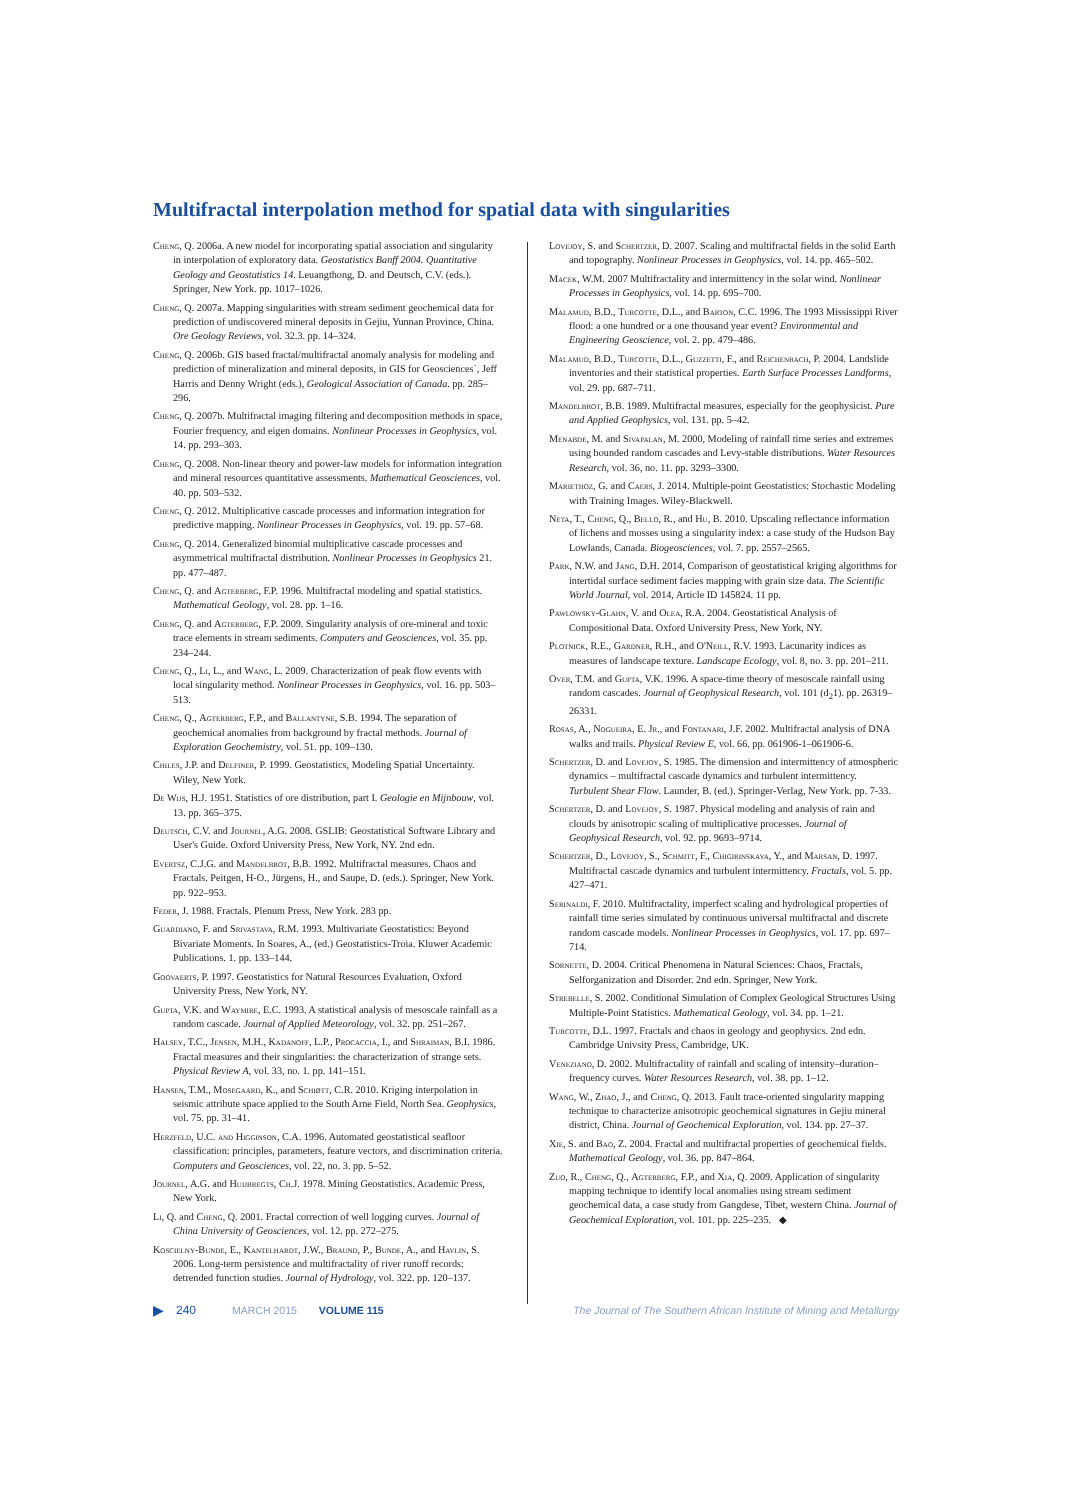Multifractal interpolation method for spatial data with singularities
Cheng, Q. 2006a. A new model for incorporating spatial association and singularity in interpolation of exploratory data. Geostatistics Banff 2004. Quantitative Geology and Geostatistics 14. Leuangthong, D. and Deutsch, C.V. (eds.). Springer, New York. pp. 1017–1026.
Cheng, Q. 2007a. Mapping singularities with stream sediment geochemical data for prediction of undiscovered mineral deposits in Gejiu, Yunnan Province, China. Ore Geology Reviews, vol. 32.3. pp. 14–324.
Cheng, Q. 2006b. GIS based fractal/multifractal anomaly analysis for modeling and prediction of mineralization and mineral deposits, in GIS for Geosciences`, Jeff Harris and Denny Wright (eds.), Geological Association of Canada. pp. 285–296.
Cheng, Q. 2007b. Multifractal imaging filtering and decomposition methods in space, Fourier frequency, and eigen domains. Nonlinear Processes in Geophysics, vol. 14. pp. 293–303.
Cheng, Q. 2008. Non-linear theory and power-law models for information integration and mineral resources quantitative assessments. Mathematical Geosciences, vol. 40. pp. 503–532.
Cheng, Q. 2012. Multiplicative cascade processes and information integration for predictive mapping. Nonlinear Processes in Geophysics, vol. 19. pp. 57–68.
Cheng, Q. 2014. Generalized binomial multiplicative cascade processes and asymmetrical multifractal distribution. Nonlinear Processes in Geophysics 21. pp. 477–487.
Cheng, Q. and Agterberg, F.P. 1996. Multifractal modeling and spatial statistics. Mathematical Geology, vol. 28. pp. 1–16.
Cheng, Q. and Agterberg, F.P. 2009. Singularity analysis of ore-mineral and toxic trace elements in stream sediments. Computers and Geosciences, vol. 35. pp. 234–244.
Cheng, Q., Li, L., and Wang, L. 2009. Characterization of peak flow events with local singularity method. Nonlinear Processes in Geophysics, vol. 16. pp. 503–513.
Cheng, Q., Agterberg, F.P., and Ballantyne, S.B. 1994. The separation of geochemical anomalies from background by fractal methods. Journal of Exploration Geochemistry, vol. 51. pp. 109–130.
Chiles, J.P. and Delfiner, P. 1999. Geostatistics, Modeling Spatial Uncertainty. Wiley, New York.
De Wijs, H.J. 1951. Statistics of ore distribution, part I. Geologie en Mijnbouw, vol. 13. pp. 365–375.
Deutsch, C.V. and Journel, A.G. 2008. GSLIB: Geostatistical Software Library and User's Guide. Oxford University Press, New York, NY. 2nd edn.
Evertsz, C.J.G. and Mandelbrot, B.B. 1992. Multifractal measures. Chaos and Fractals. Peitgen, H-O., Jürgens, H., and Saupe, D. (eds.). Springer, New York. pp. 922–953.
Feder, J. 1988. Fractals. Plenum Press, New York. 283 pp.
Guardiano, F. and Srivastava, R.M. 1993. Multivariate Geostatistics: Beyond Bivariate Moments. In Soares, A., (ed.) Geostatistics-Troia. Kluwer Academic Publications. 1. pp. 133–144.
Goovaerts, P. 1997. Geostatistics for Natural Resources Evaluation, Oxford University Press, New York, NY.
Gupta, V.K. and Waymire, E.C. 1993. A statistical analysis of mesoscale rainfall as a random cascade. Journal of Applied Meteorology, vol. 32. pp. 251–267.
Halsey, T.C., Jensen, M.H., Kadanoff, L.P., Procaccia, I., and Shraiman, B.I. 1986. Fractal measures and their singularities: the characterization of strange sets. Physical Review A, vol. 33, no. 1. pp. 141–151.
Hansen, T.M., Mosegaard, K., and Schiøtt, C.R. 2010. Kriging interpolation in seismic attribute space applied to the South Arne Field, North Sea. Geophysics, vol. 75. pp. 31–41.
Herzfeld, U.C. and Higginson, C.A. 1996. Automated geostatistical seafloor classification: principles, parameters, feature vectors, and discrimination criteria. Computers and Geosciences, vol. 22, no. 3. pp. 5–52.
Journel, A.G. and Huijbregts, Ch.J. 1978. Mining Geostatistics. Academic Press, New York.
Li, Q. and Cheng, Q. 2001. Fractal correction of well logging curves. Journal of China University of Geosciences, vol. 12. pp. 272–275.
Koscielny-Bunde, E., Kantelhardt, J.W., Braund, P., Bunde, A., and Havlin, S. 2006. Long-term persistence and multifractality of river runoff records: detrended function studies. Journal of Hydrology, vol. 322. pp. 120–137.
Lovejoy, S. and Schertzer, D. 2007. Scaling and multifractal fields in the solid Earth and topography. Nonlinear Processes in Geophysics, vol. 14. pp. 465–502.
Macek, W.M. 2007 Multifractality and intermittency in the solar wind. Nonlinear Processes in Geophysics, vol. 14. pp. 695–700.
Malamud, B.D., Turcotte, D.L., and Barton, C.C. 1996. The 1993 Mississippi River flood: a one hundred or a one thousand year event? Environmental and Engineering Geoscience, vol. 2. pp. 479–486.
Malamud, B.D., Turcotte, D.L., Guzzetti, F., and Reichenbach, P. 2004. Landslide inventories and their statistical properties. Earth Surface Processes Landforms, vol. 29. pp. 687–711.
Mandelbrot, B.B. 1989. Multifractal measures, especially for the geophysicist. Pure and Applied Geophysics, vol. 131. pp. 5–42.
Menabde, M. and Sivapalan, M. 2000, Modeling of rainfall time series and extremes using bounded random cascades and Levy-stable distributions. Water Resources Research, vol. 36, no. 11. pp. 3293–3300.
Mariethoz, G. and Caers, J. 2014. Multiple-point Geostatistics: Stochastic Modeling with Training Images. Wiley-Blackwell.
Neta, T., Cheng, Q., Bello, R., and Hu, B. 2010. Upscaling reflectance information of lichens and mosses using a singularity index: a case study of the Hudson Bay Lowlands, Canada. Biogeosciences, vol. 7. pp. 2557–2565.
Park, N.W. and Jang, D.H. 2014, Comparison of geostatistical kriging algorithms for intertidal surface sediment facies mapping with grain size data. The Scientific World Journal, vol. 2014, Article ID 145824. 11 pp.
Pawlowsky-Glahn, V. and Olea, R.A. 2004. Geostatistical Analysis of Compositional Data. Oxford University Press, New York, NY.
Plotnick, R.E., Gardner, R.H., and O'Neill, R.V. 1993. Lacunarity indices as measures of landscape texture. Landscape Ecology, vol. 8, no. 3. pp. 201–211.
Over, T.M. and Gupta, V.K. 1996. A space-time theory of mesoscale rainfall using random cascades. Journal of Geophysical Research, vol. 101 (d<sub>2</sub>1). pp. 26319–26331.
Rosas, A., Nogueira, E. Jr., and Fontanari, J.F. 2002. Multifractal analysis of DNA walks and trails. Physical Review E, vol. 66. pp. 061906-1–061906-6.
Schertzer, D. and Lovejoy, S. 1985. The dimension and intermittency of atmospheric dynamics – multifractal cascade dynamics and turbulent intermittency. Turbulent Shear Flow. Launder, B. (ed.). Springer-Verlag, New York. pp. 7-33.
Schertzer, D. and Lovejoy, S. 1987. Physical modeling and analysis of rain and clouds by anisotropic scaling of multiplicative processes. Journal of Geophysical Research, vol. 92. pp. 9693–9714.
Schertzer, D., Lovejoy, S., Schmitt, F., Chigirinskaya, Y., and Marsan, D. 1997. Multifractal cascade dynamics and turbulent intermittency. Fractals, vol. 5. pp. 427–471.
Serinaldi, F. 2010. Multifractality, imperfect scaling and hydrological properties of rainfall time series simulated by continuous universal multifractal and discrete random cascade models. Nonlinear Processes in Geophysics, vol. 17. pp. 697–714.
Sornette, D. 2004. Critical Phenomena in Natural Sciences: Chaos, Fractals, Selforganization and Disorder. 2nd edn. Springer, New York.
Strebelle, S. 2002. Conditional Simulation of Complex Geological Structures Using Multiple-Point Statistics. Mathematical Geology, vol. 34. pp. 1–21.
Turcotte, D.L. 1997. Fractals and chaos in geology and geophysics. 2nd edn. Cambridge Univsity Press, Cambridge, UK.
Veneziano, D. 2002. Multifractality of rainfall and scaling of intensity–duration–frequency curves. Water Resources Research, vol. 38. pp. 1–12.
Wang, W., Zhao, J., and Cheng, Q. 2013. Fault trace-oriented singularity mapping technique to characterize anisotropic geochemical signatures in Gejiu mineral district, China. Journal of Geochemical Exploration, vol. 134. pp. 27–37.
Xie, S. and Bao, Z. 2004. Fractal and multifractal properties of geochemical fields. Mathematical Geology, vol. 36. pp. 847–864.
Zuo, R., Cheng, Q., Agterberg, F.P., and Xia, Q. 2009. Application of singularity mapping technique to identify local anomalies using stream sediment geochemical data, a case study from Gangdese, Tibet, western China. Journal of Geochemical Exploration, vol. 101. pp. 225–235. ◆
▶ 240 MARCH 2015 VOLUME 115 The Journal of The Southern African Institute of Mining and Metallurgy